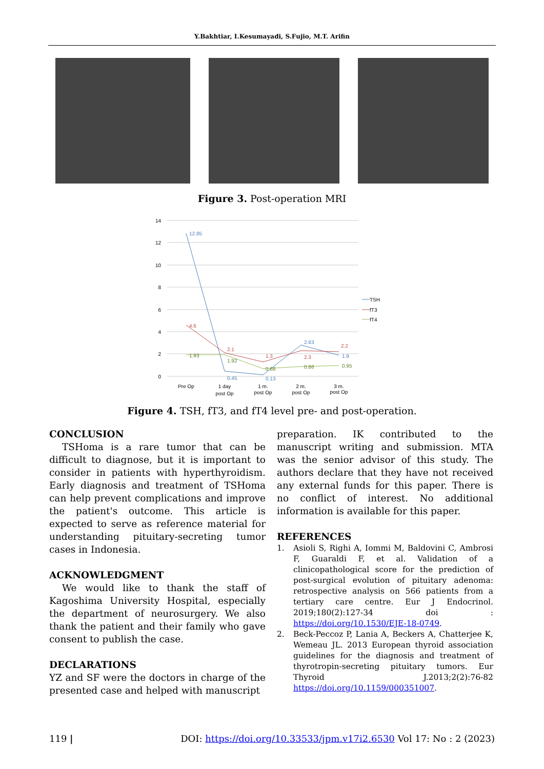Y.Bakhtiar, I.Kesumayadi, S.Fujio, M.T. Arifin
Figure 3. Post-operation MRI
14
12
10
8
6
4
2
0
12.85
0.45
0.13
2.83
1.9
4.6
2.1
1.3
2.3
2.2
1.93
1.92
0.68
0.86
0.95
Pre Op
1 day
post Op
1 m.
post Op
2 m.
post Op
3 m.
post Op
TSH
fT3
fT4
Figure 4. TSH, fT3, and fT4 level pre- and post-operation.
CONCLUSION
TSHoma is a rare tumor that can be difficult to diagnose, but it is important to consider in patients with hyperthyroidism. Early diagnosis and treatment of TSHoma can help prevent complications and improve the patient's outcome. This article is expected to serve as reference material for understanding pituitary-secreting tumor cases in Indonesia.
ACKNOWLEDGMENT
We would like to thank the staff of Kagoshima University Hospital, especially the department of neurosurgery. We also thank the patient and their family who gave consent to publish the case.
DECLARATIONS
YZ and SF were the doctors in charge of the presented case and helped with manuscript
preparation. IK contributed to the manuscript writing and submission. MTA was the senior advisor of this study. The authors declare that they have not received any external funds for this paper. There is no conflict of interest. No additional information is available for this paper.
REFERENCES
1. Asioli S, Righi A, Iommi M, Baldovini C, Ambrosi F, Guaraldi F, et al. Validation of a clinicopathological score for the prediction of post-surgical evolution of pituitary adenoma: retrospective analysis on 566 patients from a tertiary care centre. Eur J Endocrinol. 2019;180(2):127-34 doi : https://doi.org/10.1530/EJE-18-0749.
2. Beck-Peccoz P, Lania A, Beckers A, Chatterjee K, Wemeau JL. 2013 European thyroid association guidelines for the diagnosis and treatment of thyrotropin-secreting pituitary tumors. Eur Thyroid J.2013;2(2):76-82 https://doi.org/10.1159/000351007.
119 | DOI: https://doi.org/10.33533/jpm.v17i2.6530 Vol 17: No : 2 (2023)